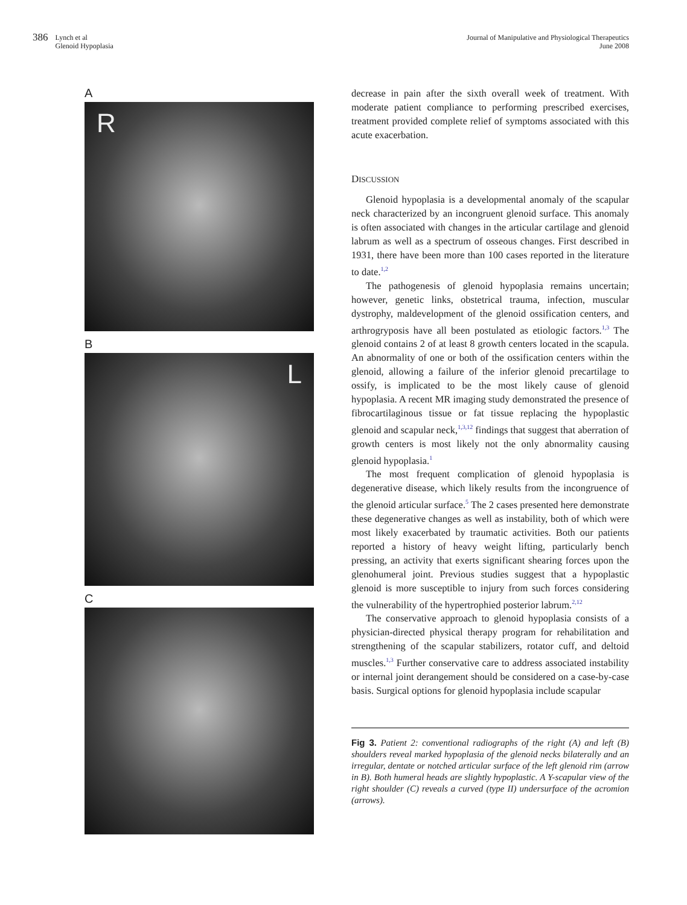386 Lynch et al
Glenoid Hypoplasia
Journal of Manipulative and Physiological Therapeutics
June 2008
A
R
B
L
C
decrease in pain after the sixth overall week of treatment. With moderate patient compliance to performing prescribed exercises, treatment provided complete relief of symptoms associated with this acute exacerbation.
DISCUSSION
Glenoid hypoplasia is a developmental anomaly of the scapular neck characterized by an incongruent glenoid surface. This anomaly is often associated with changes in the articular cartilage and glenoid labrum as well as a spectrum of osseous changes. First described in 1931, there have been more than 100 cases reported in the literature to date.<sup>1,2</sup>
The pathogenesis of glenoid hypoplasia remains uncertain; however, genetic links, obstetrical trauma, infection, muscular dystrophy, maldevelopment of the glenoid ossification centers, and arthrogryposis have all been postulated as etiologic factors.<sup>1,3</sup> The glenoid contains 2 of at least 8 growth centers located in the scapula. An abnormality of one or both of the ossification centers within the glenoid, allowing a failure of the inferior glenoid precartilage to ossify, is implicated to be the most likely cause of glenoid hypoplasia. A recent MR imaging study demonstrated the presence of fibrocartilaginous tissue or fat tissue replacing the hypoplastic glenoid and scapular neck,<sup>1,3,12</sup> findings that suggest that aberration of growth centers is most likely not the only abnormality causing glenoid hypoplasia.<sup>1</sup>
The most frequent complication of glenoid hypoplasia is degenerative disease, which likely results from the incongruence of the glenoid articular surface.<sup>5</sup> The 2 cases presented here demonstrate these degenerative changes as well as instability, both of which were most likely exacerbated by traumatic activities. Both our patients reported a history of heavy weight lifting, particularly bench pressing, an activity that exerts significant shearing forces upon the glenohumeral joint. Previous studies suggest that a hypoplastic glenoid is more susceptible to injury from such forces considering the vulnerability of the hypertrophied posterior labrum.<sup>2,12</sup>
The conservative approach to glenoid hypoplasia consists of a physician-directed physical therapy program for rehabilitation and strengthening of the scapular stabilizers, rotator cuff, and deltoid muscles.<sup>1,3</sup> Further conservative care to address associated instability or internal joint derangement should be considered on a case-by-case basis. Surgical options for glenoid hypoplasia include scapular
Fig 3. Patient 2: conventional radiographs of the right (A) and left (B) shoulders reveal marked hypoplasia of the glenoid necks bilaterally and an irregular, dentate or notched articular surface of the left glenoid rim (arrow in B). Both humeral heads are slightly hypoplastic. A Y-scapular view of the right shoulder (C) reveals a curved (type II) undersurface of the acromion (arrows).